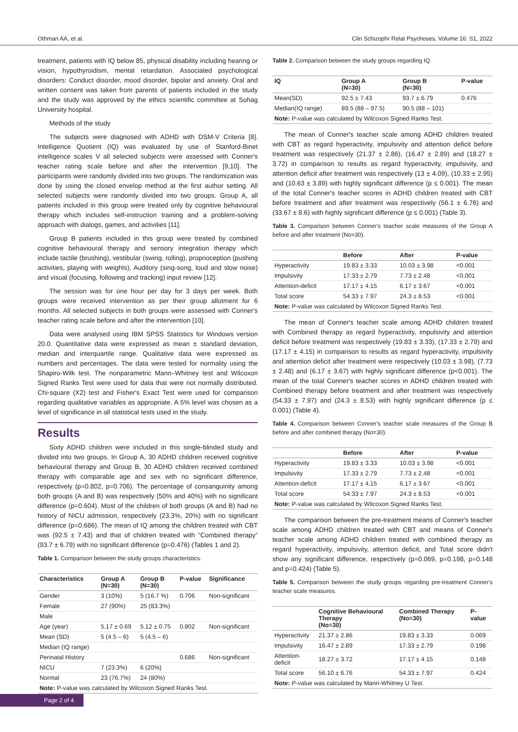Othman AA, et al. Clin Schizophr Relat Psychoses, Volume 16: S1, 2022
treatment, patients with IQ below 85, physical disability including hearing or vision, hypothyroidism, mental retardation. Associated psychological disorders: Conduct disorder, mood disorder, bipolar and anxiety. Oral and written consent was taken from parents of patients included in the study and the study was approved by the ethics scientific committee at Sohag University hospital.
Methods of the study
The subjects were diagnosed with ADHD with DSM-V Criteria [8]. Intelligence Quotient (IQ) was evaluated by use of Stanford-Binet intelligence scales V all selected subjects were assessed with Conner's teacher rating scale before and after the intervention [9,10]. The participants were randomly divided into two groups. The randomization was done by using the closed envelop method at the first author setting. All selected subjects were randomly divided into two groups. Group A, all patients included in this group were treated only by cognitive behavioural therapy which includes self-instruction training and a problem-solving approach with dialogs, games, and activities [11].
Group B patients included in this group were treated by combined cognitive behavioural therapy and sensory integration therapy which include tactile (brushing), vestibular (swing, rolling), proprioception (pushing activities, playing with weights), Auditory (sing-song, loud and slow noise) and visual (focusing, following and tracking) input review [12].
The session was for one hour per day for 3 days per week. Both groups were received intervention as per their group allotment for 6 months. All selected subjects in both groups were assessed with Conner's teacher rating scale before and after the intervention [10].
Data were analysed using IBM SPSS Statistics for Windows version 20.0. Quantitative data were expressed as mean ± standard deviation, median and interquartile range. Qualitative data were expressed as numbers and percentages. The data were tested for normality using the Shapiro-Wilk test. The nonparametric Mann–Whitney test and Wilcoxon Signed Ranks Test were used for data that were not normally distributed. Chi-square (X2) test and Fisher's Exact Test were used for comparison regarding qualitative variables as appropriate. A 5% level was chosen as a level of significance in all statistical tests used in the study.
Results
Sixty ADHD children were included in this single-blinded study and divided into two groups. In Group A, 30 ADHD children received cognitive behavioural therapy and Group B, 30 ADHD children received combined therapy with comparable age and sex with no significant difference, respectively (p=0.802, p=0.706). The percentage of consanguinity among both groups (A and B) was respectively (50% and 40%) with no significant difference (p=0.604). Most of the children of both groups (A and B) had no history of NICU admission, respectively (23.3%, 20%) with no significant difference (p=0.686). The mean of IQ among the children treated with CBT was (92.5 ± 7.43) and that of children treated with “Combined therapy” (93.7 ± 6.79) with no significant difference (p=0.476) (Tables 1 and 2).
Table 1. Comparison between the study groups characteristics.
| Characteristics | Group A (N=30) | Group B (N=30) | P-value | Significance |
| --- | --- | --- | --- | --- |
| Gender | 3 (10%) | 5 (16.7 %) | 0.706 | Non-significant |
| Female | 27 (90%) | 25 (83.3%) | | |
| Male | | | | |
| Age (year) | 5.17 ± 0.69 | 5.12 ± 0.75 | 0.802 | Non-significant |
| Mean (SD) | 5 (4.5 – 6) | 5 (4.5 – 6) | | |
| Median (IQ range) | | | | |
| Perinatal History | | | 0.686 | Non-significant |
| NICU | 7 (23.3%) | 6 (20%) | | |
| Normal | 23 (76.7%) | 24 (80%) | | |
| Note: P-value was calculated by Wilcoxon Signed Ranks Test. | | | | |
Table 2. Comparison between the study groups regarding IQ.
| IQ | Group A (N=30) | Group B (N=30) | P-value |
| --- | --- | --- | --- |
| Mean(SD) | 92.5 ± 7.43 | 93.7 ± 6.79 | 0.476 |
| Median(IQ range) | 89.5 (88 – 97.5) | 90.5 (88 – 101) | |
| Note: P-value was calculated by Wilcoxon Signed Ranks Test. | | | |
The mean of Conner's teacher scale among ADHD children treated with CBT as regard hyperactivity, impulsivity and attention deficit before treatment was respectively (21.37 ± 2.86), (16.47 ± 2.89) and (18.27 ± 3.72) in comparison to results as regard hyperactivity, impulsivity, and attention deficit after treatment was respectively (13 ± 4.09), (10.33 ± 2.95) and (10.63 ± 3.89) with highly significant difference (p ≤ 0.001). The mean of the total Conner's teacher scores in ADHD children treated with CBT before treatment and after treatment was respectively (56.1 ± 6.76) and (33.67 ± 8.6) with highly significant difference (p ≤ 0.001) (Table 3).
Table 3. Comparison between Conner's teacher scale measures of the Group A before and after treatment (No=30).
| | Before | After | P-value |
| --- | --- | --- | --- |
| Hyperactivity | 19.83 ± 3.33 | 10.03 ± 3.98 | <0.001 |
| Impulsivity | 17.33 ± 2.79 | 7.73 ± 2.48 | <0.001 |
| Attention-deficit | 17.17 ± 4.15 | 6.17 ± 3.67 | <0.001 |
| Total score | 54.33 ± 7.97 | 24.3 ± 8.53 | <0.001 |
| Note: P-value was calculated by Wilcoxon Signed Ranks Test. | | | |
The mean of Conner's teacher scale among ADHD children treated with Combined therapy as regard hyperactivity, impulsivity and attention deficit before treatment was respectively (19.83 ± 3.33), (17.33 ± 2.79) and (17.17 ± 4.15) in comparison to results as regard hyperactivity, impulsivity and attention deficit after treatment were respectively (10.03 ± 3.98), (7.73 ± 2.48) and (6.17 ± 3.67) with highly significant difference (p<0.001). The mean of the total Conner's teacher scores in ADHD children treated with Combined therapy before treatment and after treatment was respectively (54.33 ± 7.97) and (24.3 ± 8.53) with highly significant difference (p ≤ 0.001) (Table 4).
Table 4. Comparison between Conner's teacher scale measures of the Group B before and after combined therapy (No=30).
| | Before | After | P-value |
| --- | --- | --- | --- |
| Hyperactivity | 19.83 ± 3.33 | 10.03 ± 3.98 | <0.001 |
| Impulsivity | 17.33 ± 2.79 | 7.73 ± 2.48 | <0.001 |
| Attention-deficit | 17.17 ± 4.15 | 6.17 ± 3.67 | <0.001 |
| Total score | 54.33 ± 7.97 | 24.3 ± 8.53 | <0.001 |
| Note: P-value was calculated by Wilcoxon Signed Ranks Test. | | | |
The comparison between the pre-treatment means of Conner's teacher scale among ADHD children treated with CBT and means of Conner's teacher scale among ADHD children treated with combined therapy as regard hyperactivity, impulsivity, attention deficit, and Total score didn't show any significant difference, respectively (p=0.069, p=0.198, p=0.148 and p=0.424) (Table 5).
Table 5. Comparison between the study groups regarding pre-treatment Conner's teacher scale measures.
| | Cognitive Behavioural Therapy (No=30) | Combined Therapy (No=30) | P-value |
| --- | --- | --- | --- |
| Hyperactivity | 21.37 ± 2.86 | 19.83 ± 3.33 | 0.069 |
| Impulsivity | 16.47 ± 2.89 | 17.33 ± 2.79 | 0.198 |
| Attention-deficit | 18.27 ± 3.72 | 17.17 ± 4.15 | 0.148 |
| Total score | 56.10 ± 6.76 | 54.33 ± 7.97 | 0.424 |
| Note: P-value was calculated by Mann-Whitney U Test. | | | |
Page 2 of 4